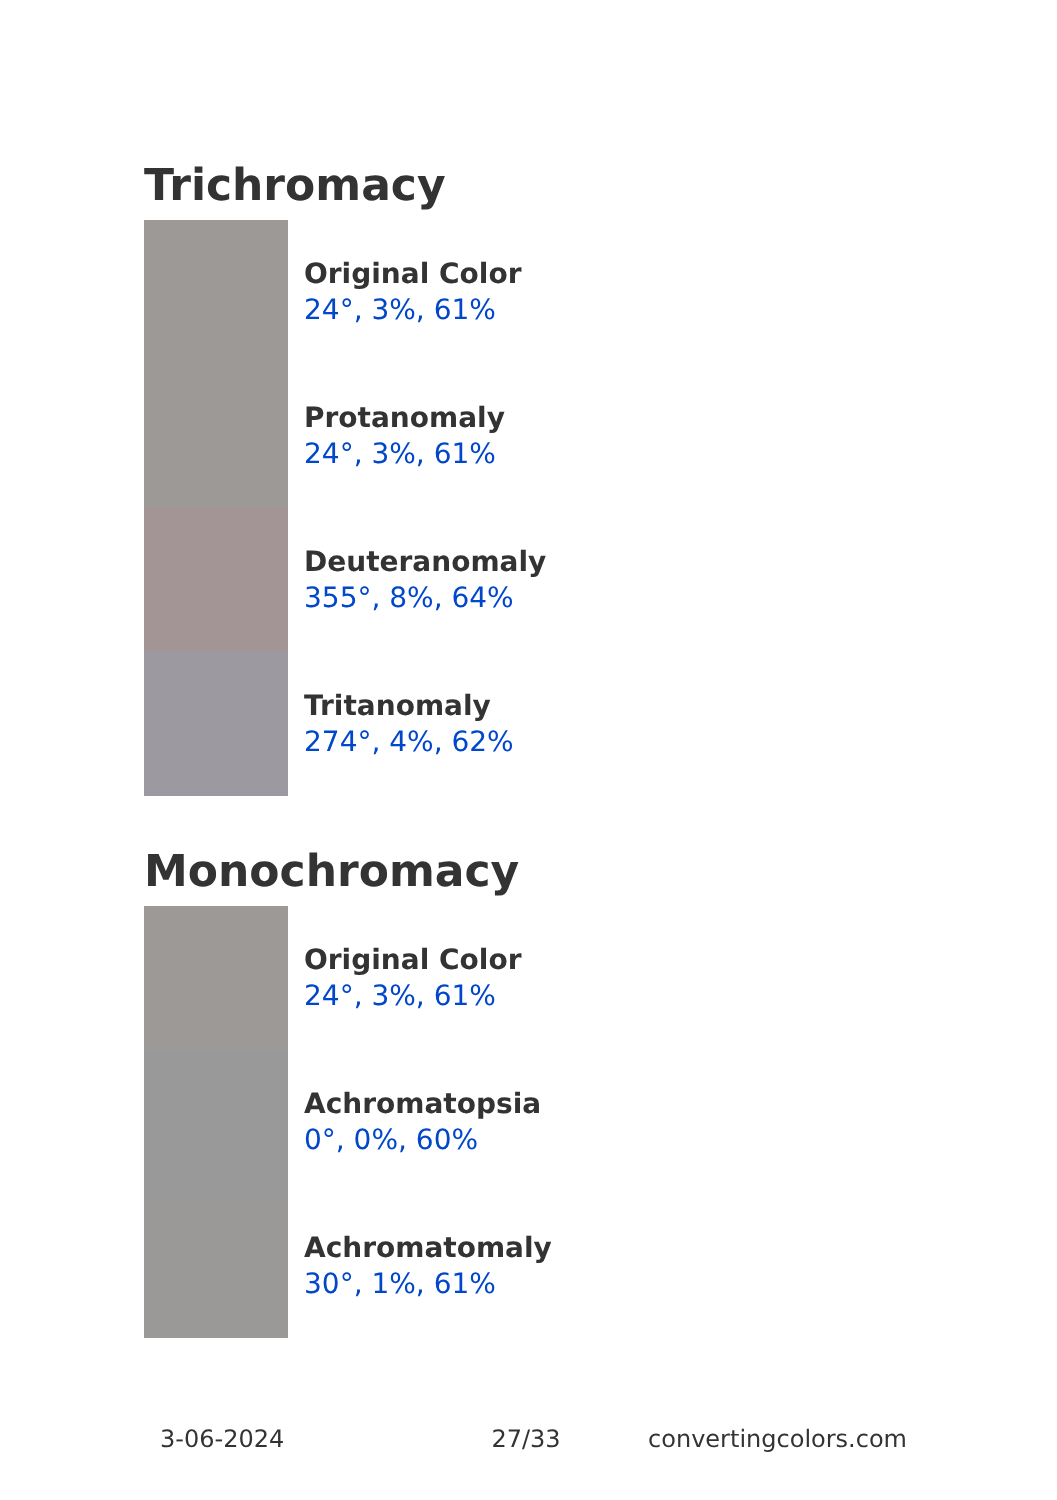Trichromacy
Original Color
24°, 3%, 61%
Protanomaly
24°, 3%, 61%
Deuteranomaly
355°, 8%, 64%
Tritanomaly
274°, 4%, 62%
Monochromacy
Original Color
24°, 3%, 61%
Achromatopsia
0°, 0%, 60%
Achromatomaly
30°, 1%, 61%
3-06-2024 27/33 convertingcolors.com